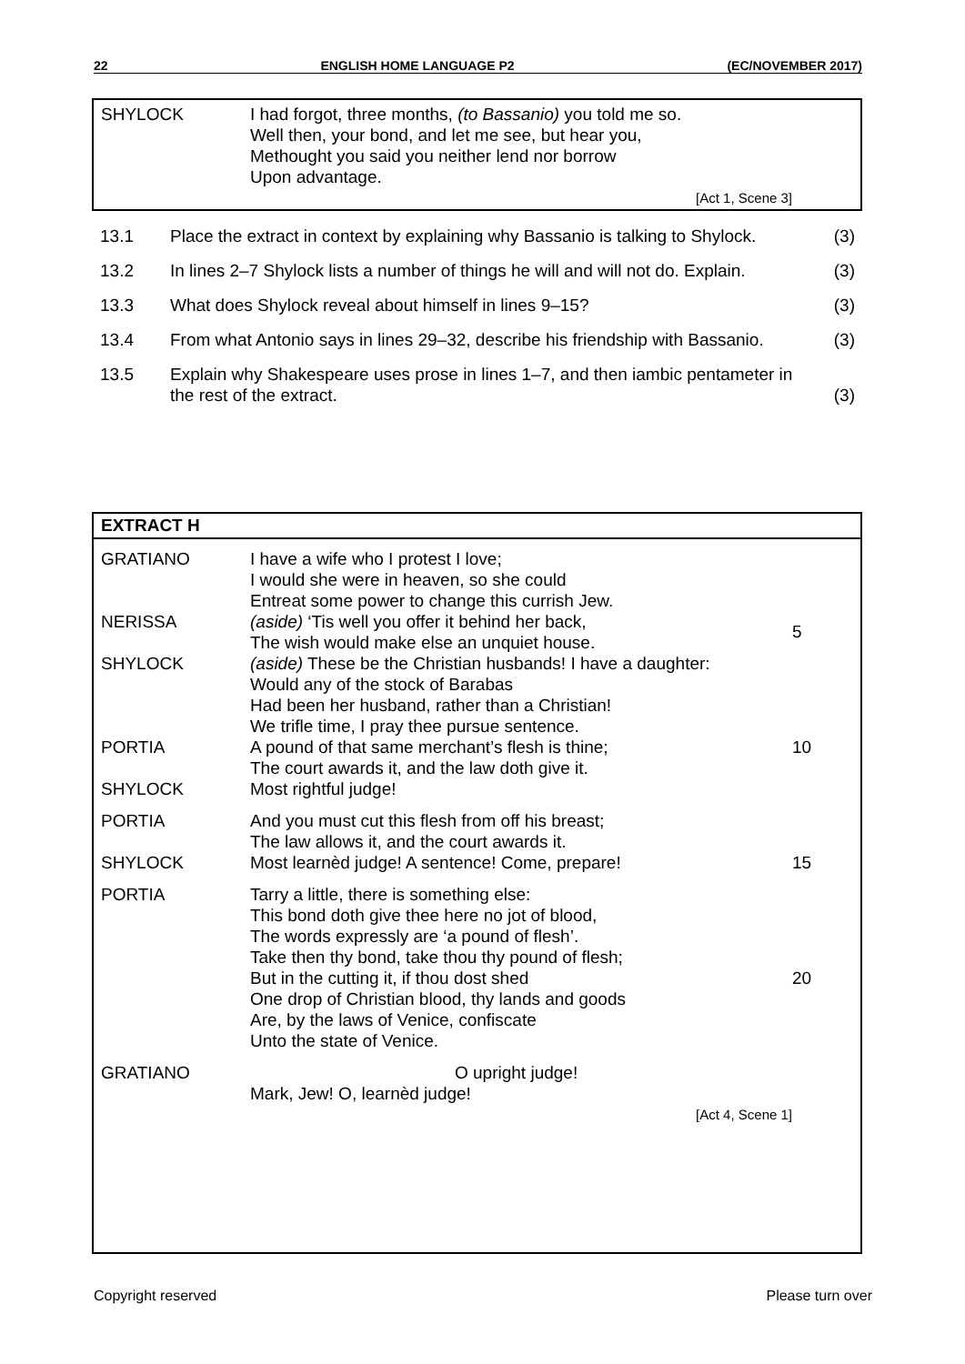22 ENGLISH HOME LANGUAGE P2 (EC/NOVEMBER 2017)
| SHYLOCK | I had forgot, three months, (to Bassanio) you told me so. Well then, your bond, and let me see, but hear you, Methought you said you neither lend nor borrow Upon advantage. [Act 1, Scene 3] |
| 13.1 | Place the extract in context by explaining why Bassanio is talking to Shylock. | (3) |
| 13.2 | In lines 2–7 Shylock lists a number of things he will and will not do. Explain. | (3) |
| 13.3 | What does Shylock reveal about himself in lines 9–15? | (3) |
| 13.4 | From what Antonio says in lines 29–32, describe his friendship with Bassanio. | (3) |
| 13.5 | Explain why Shakespeare uses prose in lines 1–7, and then iambic pentameter in the rest of the extract. | (3) |
EXTRACT H
| GRATIANO | I have a wife who I protest I love; I would she were in heaven, so she could Entreat some power to change this currish Jew. | |
| NERISSA | (aside) ‘Tis well you offer it behind her back, The wish would make else an unquiet house. | 5 |
| SHYLOCK | (aside) These be the Christian husbands! I have a daughter: Would any of the stock of Barabas Had been her husband, rather than a Christian! We trifle time, I pray thee pursue sentence. | |
| PORTIA | A pound of that same merchant’s flesh is thine; The court awards it, and the law doth give it. | 10 |
| SHYLOCK | Most rightful judge! | |
| PORTIA | And you must cut this flesh from off his breast; The law allows it, and the court awards it. | |
| SHYLOCK | Most learnèd judge! A sentence! Come, prepare! | 15 |
| PORTIA | Tarry a little, there is something else: This bond doth give thee here no jot of blood, The words expressly are ‘a pound of flesh’. Take then thy bond, take thou thy pound of flesh; But in the cutting it, if thou dost shed One drop of Christian blood, thy lands and goods Are, by the laws of Venice, confiscate Unto the state of Venice. | 20 |
| GRATIANO | O upright judge! Mark, Jew! O, learnèd judge! [Act 4, Scene 1] | |
Copyright reserved Please turn over